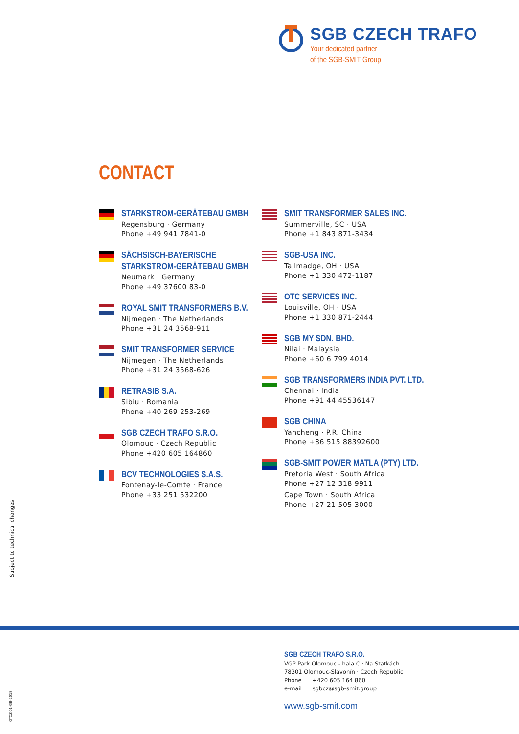SGB CZECH TRAFO
Your dedicated partner
of the SGB-SMIT Group
CONTACT
STARKSTROM-GERÄTEBAU GMBH
Regensburg · Germany
Phone +49 941 7841-0
SÄCHSISCH-BAYERISCHE
STARKSTROM-GERÄTEBAU GMBH
Neumark · Germany
Phone +49 37600 83-0
ROYAL SMIT TRANSFORMERS B.V.
Nijmegen · The Netherlands
Phone +31 24 3568-911
SMIT TRANSFORMER SERVICE
Nijmegen · The Netherlands
Phone +31 24 3568-626
RETRASIB S.A.
Sibiu · Romania
Phone +40 269 253-269
SGB CZECH TRAFO S.R.O.
Olomouc · Czech Republic
Phone +420 605 164860
BCV TECHNOLOGIES S.A.S.
Fontenay-le-Comte · France
Phone +33 251 532200
SMIT TRANSFORMER SALES INC.
Summerville, SC · USA
Phone +1 843 871-3434
SGB-USA INC.
Tallmadge, OH · USA
Phone +1 330 472-1187
OTC SERVICES INC.
Louisville, OH · USA
Phone +1 330 871-2444
SGB MY SDN. BHD.
Nilai · Malaysia
Phone +60 6 799 4014
SGB TRANSFORMERS INDIA PVT. LTD.
Chennai · India
Phone +91 44 45536147
SGB CHINA
Yancheng · P.R. China
Phone +86 515 88392600
SGB-SMIT POWER MATLA (PTY) LTD.
Pretoria West · South Africa
Phone +27 12 318 9911
Cape Town · South Africa
Phone +27 21 505 3000
Subject to technical changes
GTCZ-01-GB-2018
SGB CZECH TRAFO S.R.O.
VGP Park Olomouc - hala C · Na Statkách
78301 Olomouc-Slavonín · Czech Republic
Phone +420 605 164 860
e-mail sgbcz@sgb-smit.group
www.sgb-smit.com